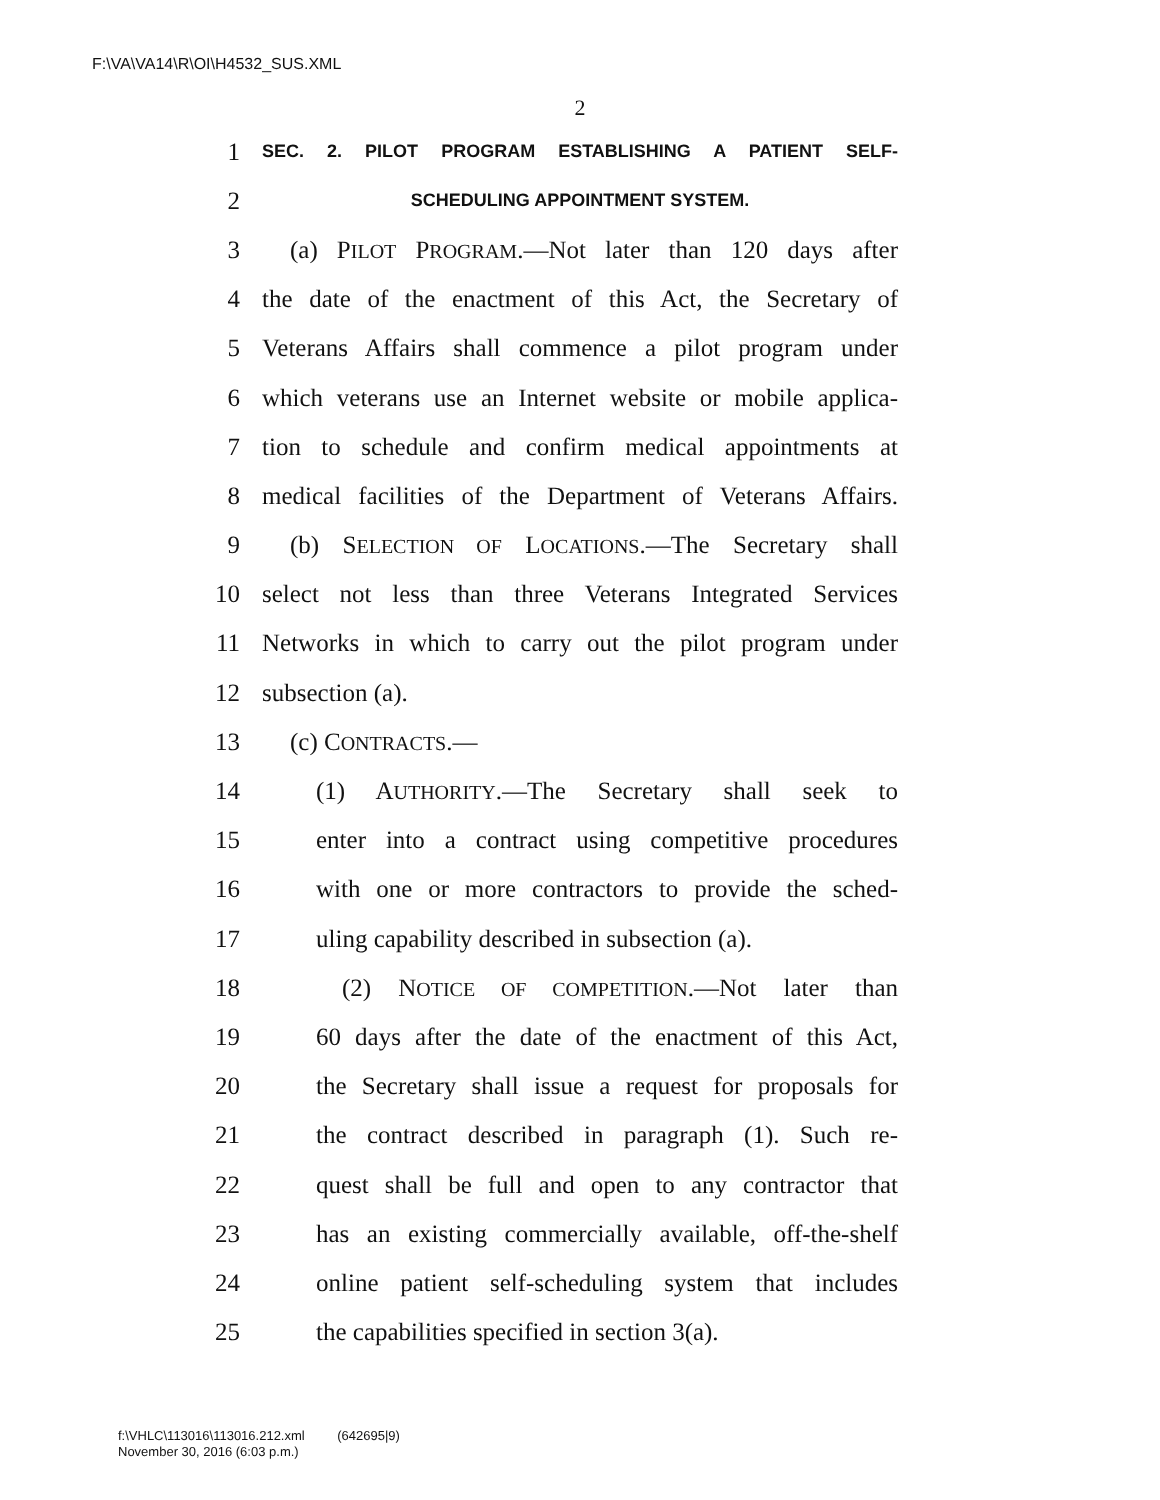F:\VA\VA14\R\OI\H4532_SUS.XML
2
1 SEC. 2. PILOT PROGRAM ESTABLISHING A PATIENT SELF-
2 SCHEDULING APPOINTMENT SYSTEM.
3 (a) PILOT PROGRAM.—Not later than 120 days after
4 the date of the enactment of this Act, the Secretary of
5 Veterans Affairs shall commence a pilot program under
6 which veterans use an Internet website or mobile applica-
7 tion to schedule and confirm medical appointments at
8 medical facilities of the Department of Veterans Affairs.
9 (b) SELECTION OF LOCATIONS.—The Secretary shall
10 select not less than three Veterans Integrated Services
11 Networks in which to carry out the pilot program under
12 subsection (a).
13 (c) CONTRACTS.—
14 (1) AUTHORITY.—The Secretary shall seek to
15 enter into a contract using competitive procedures
16 with one or more contractors to provide the sched-
17 uling capability described in subsection (a).
18 (2) NOTICE OF COMPETITION.—Not later than
19 60 days after the date of the enactment of this Act,
20 the Secretary shall issue a request for proposals for
21 the contract described in paragraph (1). Such re-
22 quest shall be full and open to any contractor that
23 has an existing commercially available, off-the-shelf
24 online patient self-scheduling system that includes
25 the capabilities specified in section 3(a).
f:\VHLC\113016\113016.212.xml (642695|9)
November 30, 2016 (6:03 p.m.)